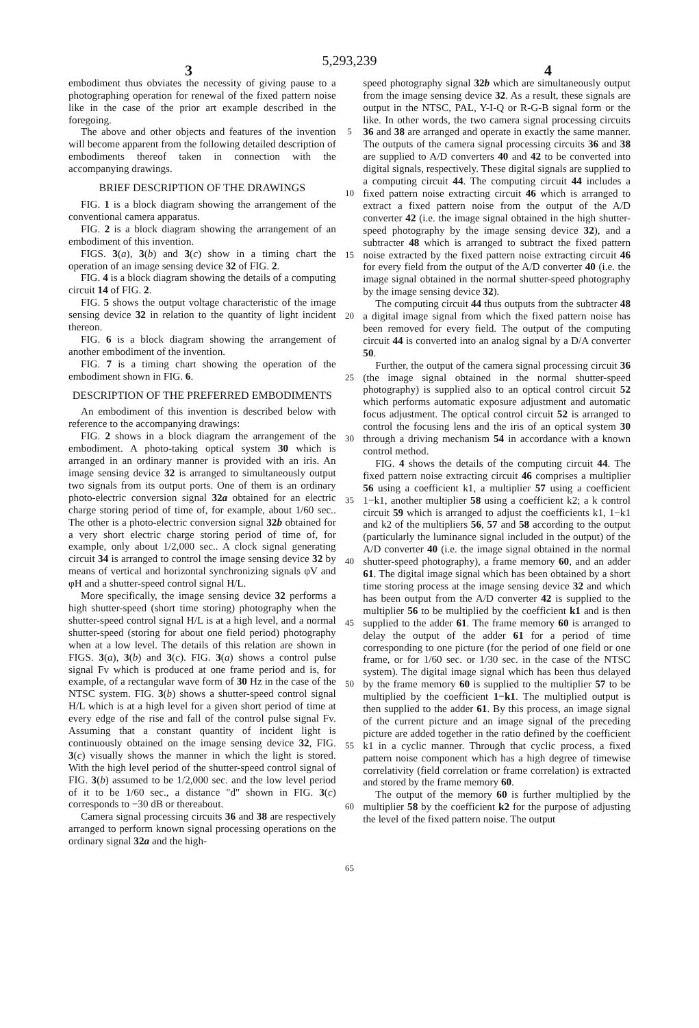5,293,239
3 4
embodiment thus obviates the necessity of giving pause to a photographing operation for renewal of the fixed pattern noise like in the case of the prior art example described in the foregoing.
The above and other objects and features of the invention will become apparent from the following detailed description of embodiments thereof taken in connection with the accompanying drawings.
BRIEF DESCRIPTION OF THE DRAWINGS
FIG. 1 is a block diagram showing the arrangement of the conventional camera apparatus.
FIG. 2 is a block diagram showing the arrangement of an embodiment of this invention.
FIGS. 3(a), 3(b) and 3(c) show in a timing chart the operation of an image sensing device 32 of FIG. 2.
FIG. 4 is a block diagram showing the details of a computing circuit 14 of FIG. 2.
FIG. 5 shows the output voltage characteristic of the image sensing device 32 in relation to the quantity of light incident thereon.
FIG. 6 is a block diagram showing the arrangement of another embodiment of the invention.
FIG. 7 is a timing chart showing the operation of the embodiment shown in FIG. 6.
DESCRIPTION OF THE PREFERRED EMBODIMENTS
An embodiment of this invention is described below with reference to the accompanying drawings:
FIG. 2 shows in a block diagram the arrangement of the embodiment. A photo-taking optical system 30 which is arranged in an ordinary manner is provided with an iris. An image sensing device 32 is arranged to simultaneously output two signals from its output ports. One of them is an ordinary photo-electric conversion signal 32a obtained for an electric charge storing period of time of, for example, about 1/60 sec.. The other is a photo-electric conversion signal 32b obtained for a very short electric charge storing period of time of, for example, only about 1/2,000 sec.. A clock signal generating circuit 34 is arranged to control the image sensing device 32 by means of vertical and horizontal synchronizing signals φV and φH and a shutter-speed control signal H/L.
More specifically, the image sensing device 32 performs a high shutter-speed (short time storing) photography when the shutter-speed control signal H/L is at a high level, and a normal shutter-speed (storing for about one field period) photography when at a low level. The details of this relation are shown in FIGS. 3(a), 3(b) and 3(c). FIG. 3(a) shows a control pulse signal Fv which is produced at one frame period and is, for example, of a rectangular wave form of 30 Hz in the case of the NTSC system. FIG. 3(b) shows a shutter-speed control signal H/L which is at a high level for a given short period of time at every edge of the rise and fall of the control pulse signal Fv. Assuming that a constant quantity of incident light is continuously obtained on the image sensing device 32, FIG. 3(c) visually shows the manner in which the light is stored. With the high level period of the shutter-speed control signal of FIG. 3(b) assumed to be 1/2,000 sec. and the low level period of it to be 1/60 sec., a distance "d" shown in FIG. 3(c) corresponds to −30 dB or thereabout.
Camera signal processing circuits 36 and 38 are respectively arranged to perform known signal processing operations on the ordinary signal 32a and the high-
5
10
15
20
25
30
35
40
45
50
55
60
65
speed photography signal 32b which are simultaneously output from the image sensing device 32. As a result, these signals are output in the NTSC, PAL, Y-I-Q or R-G-B signal form or the like. In other words, the two camera signal processing circuits 36 and 38 are arranged and operate in exactly the same manner. The outputs of the camera signal processing circuits 36 and 38 are supplied to A/D converters 40 and 42 to be converted into digital signals, respectively. These digital signals are supplied to a computing circuit 44. The computing circuit 44 includes a fixed pattern noise extracting circuit 46 which is arranged to extract a fixed pattern noise from the output of the A/D converter 42 (i.e. the image signal obtained in the high shutter-speed photography by the image sensing device 32), and a subtracter 48 which is arranged to subtract the fixed pattern noise extracted by the fixed pattern noise extracting circuit 46 for every field from the output of the A/D converter 40 (i.e. the image signal obtained in the normal shutter-speed photography by the image sensing device 32).
The computing circuit 44 thus outputs from the subtracter 48 a digital image signal from which the fixed pattern noise has been removed for every field. The output of the computing circuit 44 is converted into an analog signal by a D/A converter 50.
Further, the output of the camera signal processing circuit 36 (the image signal obtained in the normal shutter-speed photography) is supplied also to an optical control circuit 52 which performs automatic exposure adjustment and automatic focus adjustment. The optical control circuit 52 is arranged to control the focusing lens and the iris of an optical system 30 through a driving mechanism 54 in accordance with a known control method.
FIG. 4 shows the details of the computing circuit 44. The fixed pattern noise extracting circuit 46 comprises a multiplier 56 using a coefficient k1, a multiplier 57 using a coefficient 1−k1, another multiplier 58 using a coefficient k2; a k control circuit 59 which is arranged to adjust the coefficients k1, 1−k1 and k2 of the multipliers 56, 57 and 58 according to the output (particularly the luminance signal included in the output) of the A/D converter 40 (i.e. the image signal obtained in the normal shutter-speed photography), a frame memory 60, and an adder 61. The digital image signal which has been obtained by a short time storing process at the image sensing device 32 and which has been output from the A/D converter 42 is supplied to the multiplier 56 to be multiplied by the coefficient k1 and is then supplied to the adder 61. The frame memory 60 is arranged to delay the output of the adder 61 for a period of time corresponding to one picture (for the period of one field or one frame, or for 1/60 sec. or 1/30 sec. in the case of the NTSC system). The digital image signal which has been thus delayed by the frame memory 60 is supplied to the multiplier 57 to be multiplied by the coefficient 1−k1. The multiplied output is then supplied to the adder 61. By this process, an image signal of the current picture and an image signal of the preceding picture are added together in the ratio defined by the coefficient k1 in a cyclic manner. Through that cyclic process, a fixed pattern noise component which has a high degree of timewise correlativity (field correlation or frame correlation) is extracted and stored by the frame memory 60.
The output of the memory 60 is further multiplied by the multiplier 58 by the coefficient k2 for the purpose of adjusting the level of the fixed pattern noise. The output